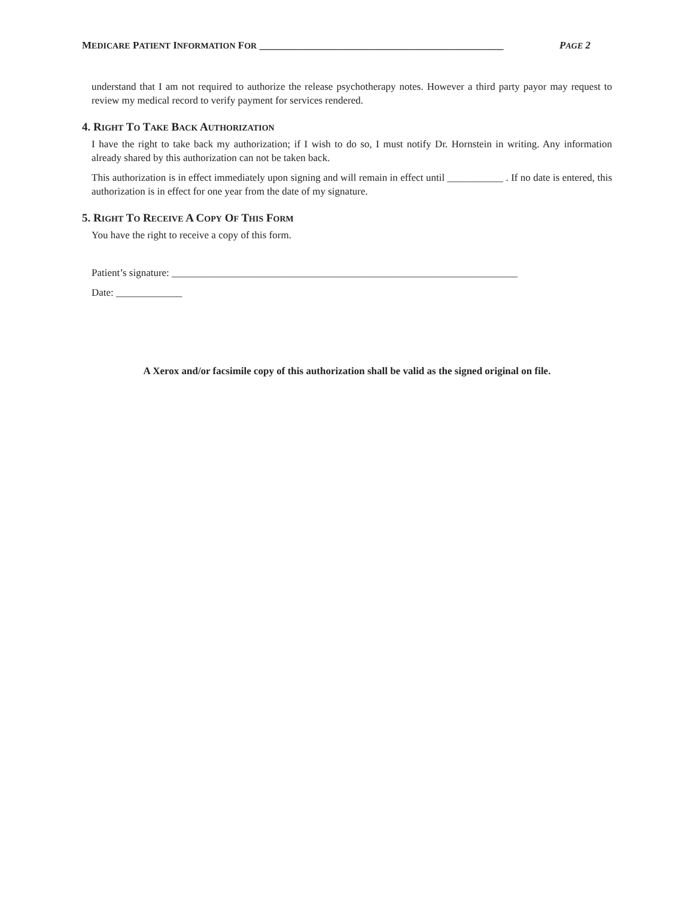MEDICARE PATIENT INFORMATION FOR ________________________________________________ PAGE 2
understand that I am not required to authorize the release psychotherapy notes. However a third party payor may request to review my medical record to verify payment for services rendered.
4. RIGHT TO TAKE BACK AUTHORIZATION
I have the right to take back my authorization; if I wish to do so, I must notify Dr. Hornstein in writing. Any information already shared by this authorization can not be taken back.
This authorization is in effect immediately upon signing and will remain in effect until ___________ . If no date is entered, this authorization is in effect for one year from the date of my signature.
5. RIGHT TO RECEIVE A COPY OF THIS FORM
You have the right to receive a copy of this form.
Patient’s signature: ____________________________________________________________________
Date: _____________
A Xerox and/or facsimile copy of this authorization shall be valid as the signed original on file.